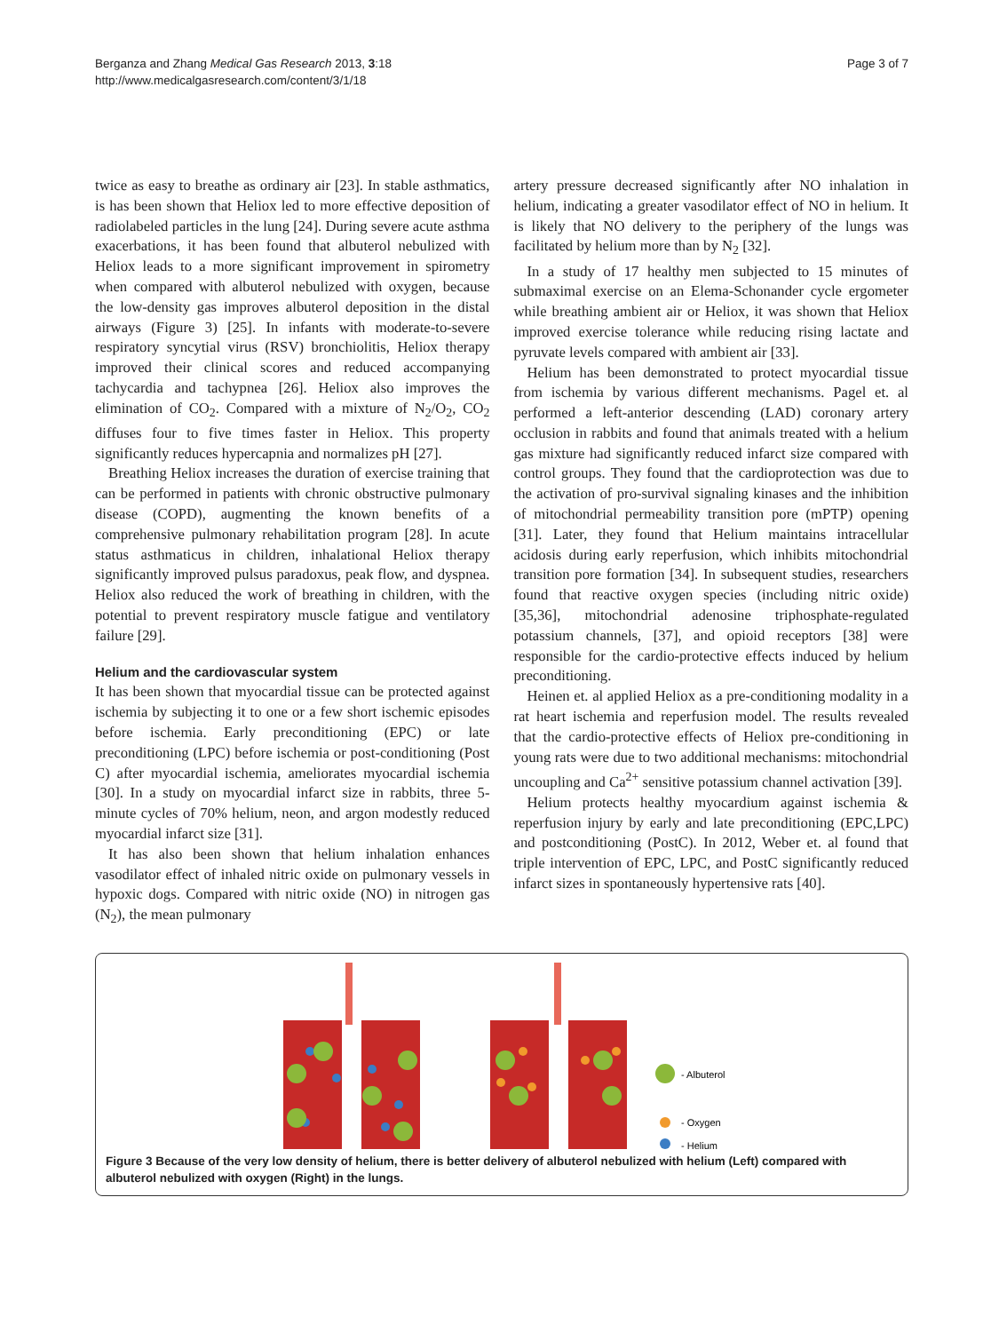Berganza and Zhang Medical Gas Research 2013, 3:18
http://www.medicalgasresearch.com/content/3/1/18
Page 3 of 7
twice as easy to breathe as ordinary air [23]. In stable asthmatics, is has been shown that Heliox led to more effective deposition of radiolabeled particles in the lung [24]. During severe acute asthma exacerbations, it has been found that albuterol nebulized with Heliox leads to a more significant improvement in spirometry when compared with albuterol nebulized with oxygen, because the low-density gas improves albuterol deposition in the distal airways (Figure 3) [25]. In infants with moderate-to-severe respiratory syncytial virus (RSV) bronchiolitis, Heliox therapy improved their clinical scores and reduced accompanying tachycardia and tachypnea [26]. Heliox also improves the elimination of CO<sub>2</sub>. Compared with a mixture of N<sub>2</sub>/O<sub>2</sub>, CO<sub>2</sub> diffuses four to five times faster in Heliox. This property significantly reduces hypercapnia and normalizes pH [27].
Breathing Heliox increases the duration of exercise training that can be performed in patients with chronic obstructive pulmonary disease (COPD), augmenting the known benefits of a comprehensive pulmonary rehabilitation program [28]. In acute status asthmaticus in children, inhalational Heliox therapy significantly improved pulsus paradoxus, peak flow, and dyspnea. Heliox also reduced the work of breathing in children, with the potential to prevent respiratory muscle fatigue and ventilatory failure [29].
Helium and the cardiovascular system
It has been shown that myocardial tissue can be protected against ischemia by subjecting it to one or a few short ischemic episodes before ischemia. Early preconditioning (EPC) or late preconditioning (LPC) before ischemia or post-conditioning (Post C) after myocardial ischemia, ameliorates myocardial ischemia [30]. In a study on myocardial infarct size in rabbits, three 5-minute cycles of 70% helium, neon, and argon modestly reduced myocardial infarct size [31].
It has also been shown that helium inhalation enhances vasodilator effect of inhaled nitric oxide on pulmonary vessels in hypoxic dogs. Compared with nitric oxide (NO) in nitrogen gas (N<sub>2</sub>), the mean pulmonary
artery pressure decreased significantly after NO inhalation in helium, indicating a greater vasodilator effect of NO in helium. It is likely that NO delivery to the periphery of the lungs was facilitated by helium more than by N<sub>2</sub> [32].
In a study of 17 healthy men subjected to 15 minutes of submaximal exercise on an Elema-Schonander cycle ergometer while breathing ambient air or Heliox, it was shown that Heliox improved exercise tolerance while reducing rising lactate and pyruvate levels compared with ambient air [33].
Helium has been demonstrated to protect myocardial tissue from ischemia by various different mechanisms. Pagel et. al performed a left-anterior descending (LAD) coronary artery occlusion in rabbits and found that animals treated with a helium gas mixture had significantly reduced infarct size compared with control groups. They found that the cardioprotection was due to the activation of pro-survival signaling kinases and the inhibition of mitochondrial permeability transition pore (mPTP) opening [31]. Later, they found that Helium maintains intracellular acidosis during early reperfusion, which inhibits mitochondrial transition pore formation [34]. In subsequent studies, researchers found that reactive oxygen species (including nitric oxide) [35,36], mitochondrial adenosine triphosphate-regulated potassium channels, [37], and opioid receptors [38] were responsible for the cardio-protective effects induced by helium preconditioning.
Heinen et. al applied Heliox as a pre-conditioning modality in a rat heart ischemia and reperfusion model. The results revealed that the cardio-protective effects of Heliox pre-conditioning in young rats were due to two additional mechanisms: mitochondrial uncoupling and Ca<sup>2+</sup> sensitive potassium channel activation [39].
Helium protects healthy myocardium against ischemia & reperfusion injury by early and late preconditioning (EPC,LPC) and postconditioning (PostC). In 2012, Weber et. al found that triple intervention of EPC, LPC, and PostC significantly reduced infarct sizes in spontaneously hypertensive rats [40].
- Albuterol
- Oxygen
- Helium
Figure 3 Because of the very low density of helium, there is better delivery of albuterol nebulized with helium (Left) compared with albuterol nebulized with oxygen (Right) in the lungs.